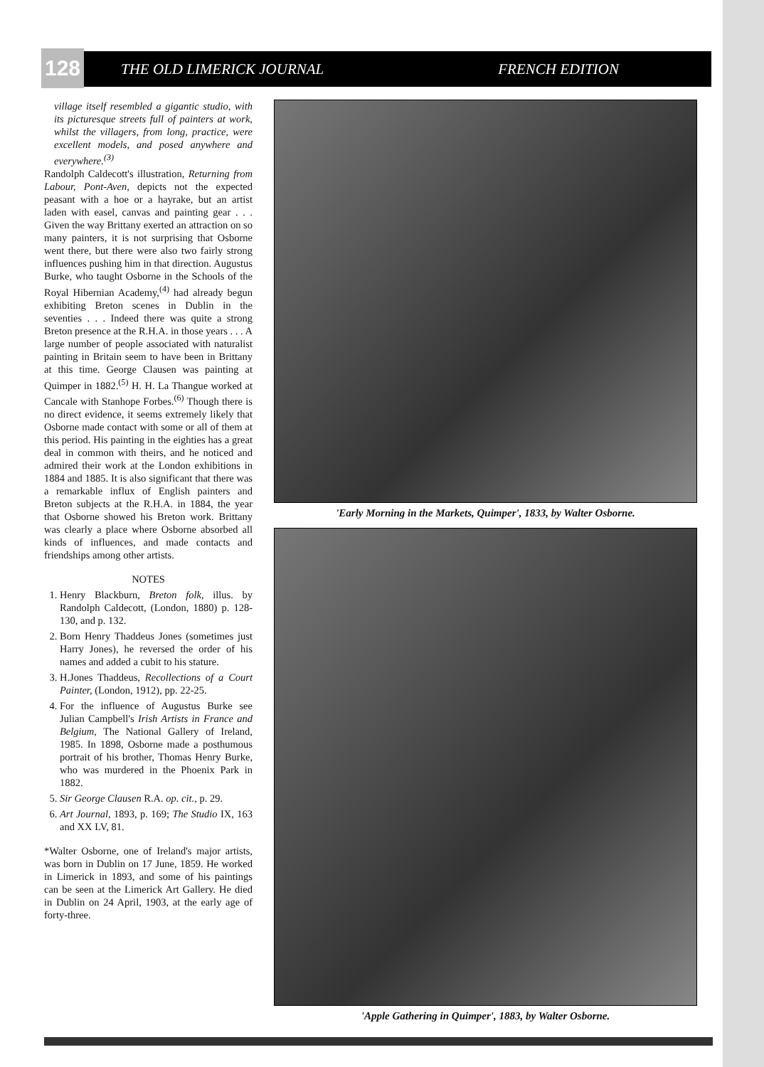THE OLD LIMERICK JOURNAL FRENCH EDITION
128
village itself resembled a gigantic studio, with its picturesque streets full of painters at work, whilst the villagers, from long, practice, were excellent models, and posed anywhere and everywhere.<sup>(3)</sup>
Randolph Caldecott's illustration, Returning from Labour, Pont-Aven, depicts not the expected peasant with a hoe or a hayrake, but an artist laden with easel, canvas and painting gear . . . Given the way Brittany exerted an attraction on so many painters, it is not surprising that Osborne went there, but there were also two fairly strong influences pushing him in that direction. Augustus Burke, who taught Osborne in the Schools of the Royal Hibernian Academy,<sup>(4)</sup> had already begun exhibiting Breton scenes in Dublin in the seventies . . . Indeed there was quite a strong Breton presence at the R.H.A. in those years . . . A large number of people associated with naturalist painting in Britain seem to have been in Brittany at this time. George Clausen was painting at Quimper in 1882.<sup>(5)</sup> H. H. La Thangue worked at Cancale with Stanhope Forbes.<sup>(6)</sup> Though there is no direct evidence, it seems extremely likely that Osborne made contact with some or all of them at this period. His painting in the eighties has a great deal in common with theirs, and he noticed and admired their work at the London exhibitions in 1884 and 1885. It is also significant that there was a remarkable influx of English painters and Breton subjects at the R.H.A. in 1884, the year that Osborne showed his Breton work. Brittany was clearly a place where Osborne absorbed all kinds of influences, and made contacts and friendships among other artists.
NOTES
1. Henry Blackburn, Breton folk, illus. by Randolph Caldecott, (London, 1880) p. 128-130, and p. 132.
2. Born Henry Thaddeus Jones (sometimes just Harry Jones), he reversed the order of his names and added a cubit to his stature.
3. H.Jones Thaddeus, Recollections of a Court Painter, (London, 1912), pp. 22-25.
4. For the influence of Augustus Burke see Julian Campbell's Irish Artists in France and Belgium, The National Gallery of Ireland, 1985. In 1898, Osborne made a posthumous portrait of his brother, Thomas Henry Burke, who was murdered in the Phoenix Park in 1882.
5. Sir George Clausen R.A. op. cit., p. 29.
6. Art Journal, 1893, p. 169; The Studio IX, 163 and XX LV, 81.
*Walter Osborne, one of Ireland's major artists, was born in Dublin on 17 June, 1859. He worked in Limerick in 1893, and some of his paintings can be seen at the Limerick Art Gallery. He died in Dublin on 24 April, 1903, at the early age of forty-three.
'Early Morning in the Markets, Quimper', 1833, by Walter Osborne.
'Apple Gathering in Quimper', 1883, by Walter Osborne.